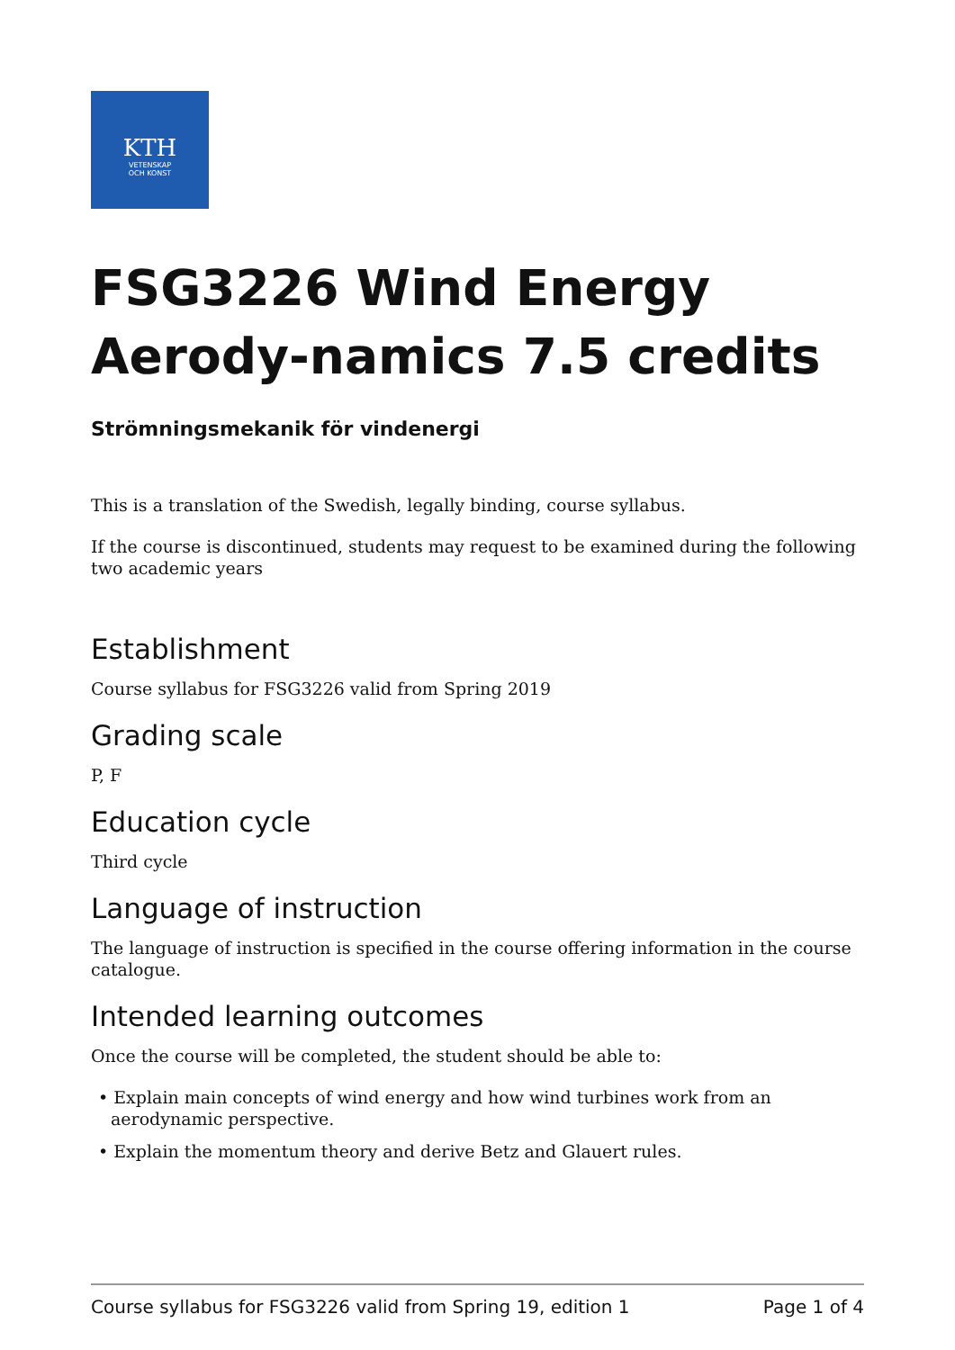KTH
VETENSKAP
OCH KONST
FSG3226 Wind Energy Aerody-namics 7.5 credits
Strömningsmekanik för vindenergi
This is a translation of the Swedish, legally binding, course syllabus.
If the course is discontinued, students may request to be examined during the following two academic years
Establishment
Course syllabus for FSG3226 valid from Spring 2019
Grading scale
P, F
Education cycle
Third cycle
Language of instruction
The language of instruction is specified in the course offering information in the course catalogue.
Intended learning outcomes
Once the course will be completed, the student should be able to:
• Explain main concepts of wind energy and how wind turbines work from an aerodynamic perspective.
• Explain the momentum theory and derive Betz and Glauert rules.
Course syllabus for FSG3226 valid from Spring 19, edition 1 Page 1 of 4